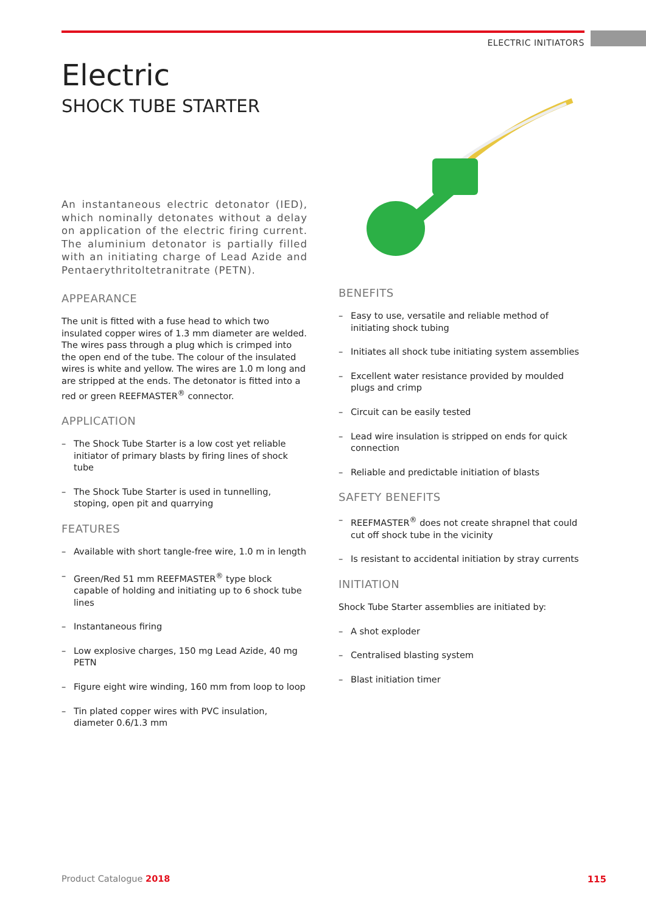ELECTRIC INITIATORS
Electric
SHOCK TUBE STARTER
An instantaneous electric detonator (IED), which nominally detonates without a delay on application of the electric firing current. The aluminium detonator is partially filled with an initiating charge of Lead Azide and Pentaerythritoltetranitrate (PETN).
APPEARANCE
The unit is fitted with a fuse head to which two insulated copper wires of 1.3 mm diameter are welded. The wires pass through a plug which is crimped into the open end of the tube. The colour of the insulated wires is white and yellow. The wires are 1.0 m long and are stripped at the ends. The detonator is fitted into a red or green REEFMASTER<sup>®</sup> connector.
APPLICATION
– The Shock Tube Starter is a low cost yet reliable initiator of primary blasts by firing lines of shock tube
– The Shock Tube Starter is used in tunnelling, stoping, open pit and quarrying
FEATURES
– Available with short tangle-free wire, 1.0 m in length
– Green/Red 51 mm REEFMASTER<sup>®</sup> type block capable of holding and initiating up to 6 shock tube lines
– Instantaneous firing
– Low explosive charges, 150 mg Lead Azide, 40 mg PETN
– Figure eight wire winding, 160 mm from loop to loop
– Tin plated copper wires with PVC insulation, diameter 0.6/1.3 mm
BENEFITS
– Easy to use, versatile and reliable method of initiating shock tubing
– Initiates all shock tube initiating system assemblies
– Excellent water resistance provided by moulded plugs and crimp
– Circuit can be easily tested
– Lead wire insulation is stripped on ends for quick connection
– Reliable and predictable initiation of blasts
SAFETY BENEFITS
– REEFMASTER<sup>®</sup> does not create shrapnel that could cut off shock tube in the vicinity
– Is resistant to accidental initiation by stray currents
INITIATION
Shock Tube Starter assemblies are initiated by:
– A shot exploder
– Centralised blasting system
– Blast initiation timer
Product Catalogue 2018 115